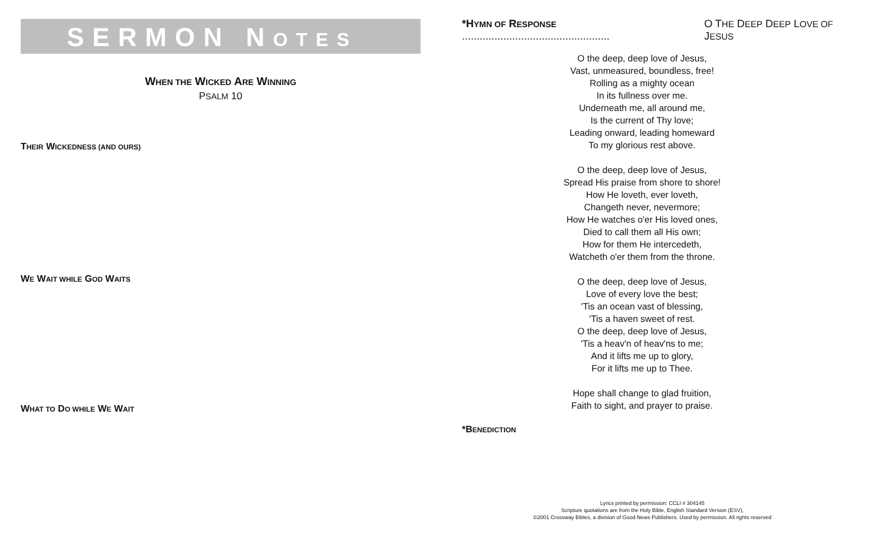SERMON NOTES
WHEN THE WICKED ARE WINNING
PSALM 10
THEIR WICKEDNESS (AND OURS)
WE WAIT WHILE GOD WAITS
WHAT TO DO WHILE WE WAIT
*HYMN OF RESPONSE .................................................. O THE DEEP DEEP LOVE OF JESUS
O the deep, deep love of Jesus,
Vast, unmeasured, boundless, free!
Rolling as a mighty ocean
In its fullness over me.
Underneath me, all around me,
Is the current of Thy love;
Leading onward, leading homeward
To my glorious rest above.
O the deep, deep love of Jesus,
Spread His praise from shore to shore!
How He loveth, ever loveth,
Changeth never, nevermore;
How He watches o'er His loved ones,
Died to call them all His own;
How for them He intercedeth,
Watcheth o'er them from the throne.
O the deep, deep love of Jesus,
Love of every love the best;
'Tis an ocean vast of blessing,
'Tis a haven sweet of rest.
O the deep, deep love of Jesus,
'Tis a heav'n of heav'ns to me;
And it lifts me up to glory,
For it lifts me up to Thee.
Hope shall change to glad fruition,
Faith to sight, and prayer to praise.
*BENEDICTION
Lyrics printed by permission: CCLI # 304145
Scripture quotations are from the Holy Bible, English Standard Version (ESV),
©2001 Crossway Bibles, a division of Good News Publishers. Used by permission. All rights reserved